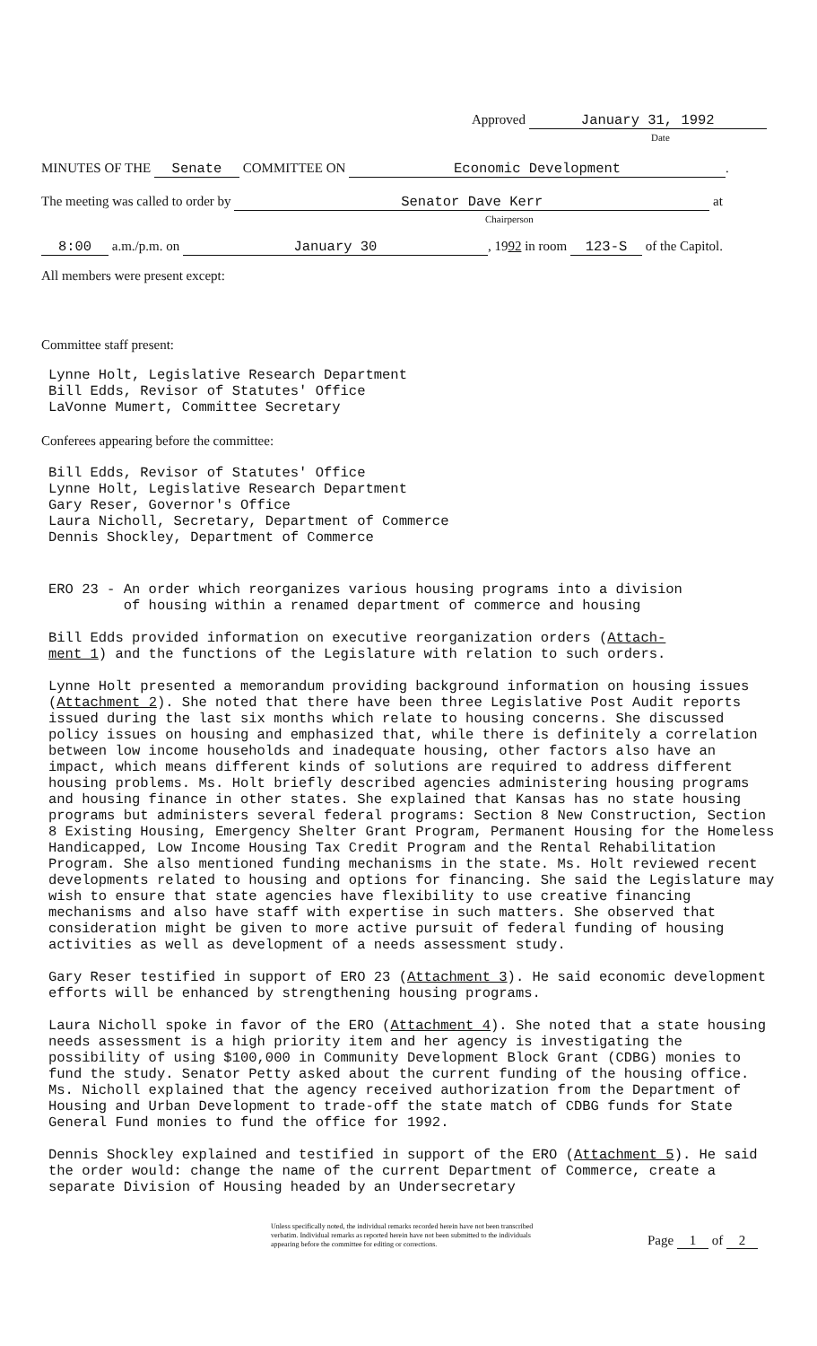Approved January 31, 1992
Date
MINUTES OF THE Senate COMMITTEE ON Economic Development.
The meeting was called to order by Senator Dave Kerr at
Chairperson
8:00 a.m./p.m. on January 30, 1992 in room 123-S of the Capitol.
All members were present except:
Committee staff present:
Lynne Holt, Legislative Research Department
Bill Edds, Revisor of Statutes' Office
LaVonne Mumert, Committee Secretary
Conferees appearing before the committee:
Bill Edds, Revisor of Statutes' Office
Lynne Holt, Legislative Research Department
Gary Reser, Governor's Office
Laura Nicholl, Secretary, Department of Commerce
Dennis Shockley, Department of Commerce
ERO 23 - An order which reorganizes various housing programs into a division
of housing within a renamed department of commerce and housing
Bill Edds provided information on executive reorganization orders (Attach-
ment 1) and the functions of the Legislature with relation to such orders.
Lynne Holt presented a memorandum providing background information on housing issues (Attachment 2). She noted that there have been three Legislative Post Audit reports issued during the last six months which relate to housing concerns. She discussed policy issues on housing and emphasized that, while there is definitely a correlation between low income households and inadequate housing, other factors also have an impact, which means different kinds of solutions are required to address different housing problems. Ms. Holt briefly described agencies administering housing programs and housing finance in other states. She explained that Kansas has no state housing programs but administers several federal programs: Section 8 New Construction, Section 8 Existing Housing, Emergency Shelter Grant Program, Permanent Housing for the Homeless Handicapped, Low Income Housing Tax Credit Program and the Rental Rehabilitation Program. She also mentioned funding mechanisms in the state. Ms. Holt reviewed recent developments related to housing and options for financing. She said the Legislature may wish to ensure that state agencies have flexibility to use creative financing mechanisms and also have staff with expertise in such matters. She observed that consideration might be given to more active pursuit of federal funding of housing activities as well as development of a needs assessment study.
Gary Reser testified in support of ERO 23 (Attachment 3). He said economic development efforts will be enhanced by strengthening housing programs.
Laura Nicholl spoke in favor of the ERO (Attachment 4). She noted that a state housing needs assessment is a high priority item and her agency is investigating the possibility of using $100,000 in Community Development Block Grant (CDBG) monies to fund the study. Senator Petty asked about the current funding of the housing office. Ms. Nicholl explained that the agency received authorization from the Department of Housing and Urban Development to trade-off the state match of CDBG funds for State General Fund monies to fund the office for 1992.
Dennis Shockley explained and testified in support of the ERO (Attachment 5). He said the order would: change the name of the current Department of Commerce, create a separate Division of Housing headed by an Undersecretary
Unless specifically noted, the individual remarks recorded herein have not been transcribed verbatim. Individual remarks as reported herein have not been submitted to the individuals appearing before the committee for editing or corrections.
Page 1 of 2